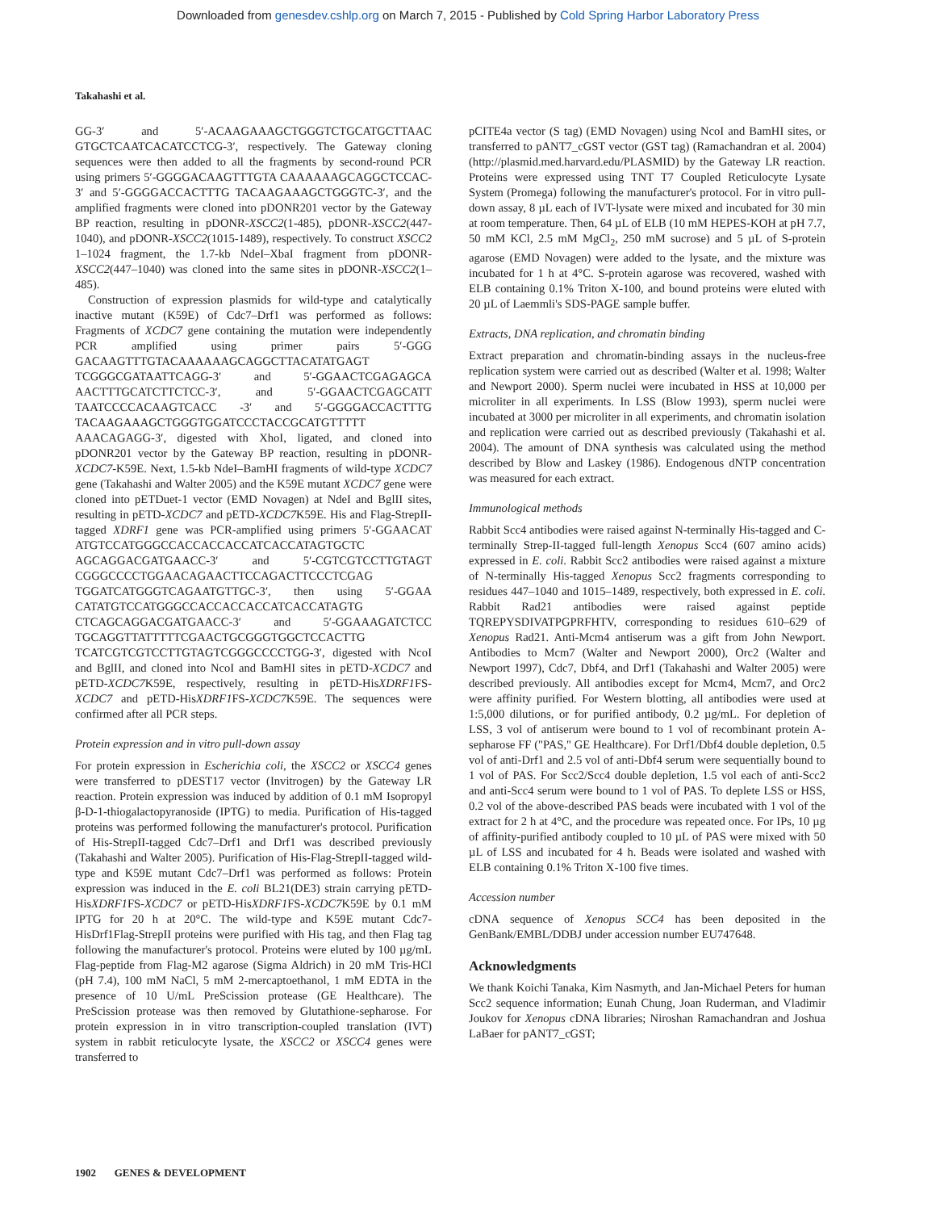Downloaded from genesdev.cshlp.org on March 7, 2015 - Published by Cold Spring Harbor Laboratory Press
Takahashi et al.
GG-3′ and 5′-ACAAGAAAGCTGGGTCTGCATGCTTAAC GTGCTCAATCACATCCTCG-3′, respectively. The Gateway cloning sequences were then added to all the fragments by second-round PCR using primers 5′-GGGGACAAGTTTGTA CAAAAAAGCAGGCTCCAC-3′ and 5′-GGGGACCACTTTG TACAAGAAAGCTGGGTC-3′, and the amplified fragments were cloned into pDONR201 vector by the Gateway BP reaction, resulting in pDONR-XSCC2(1-485), pDONR-XSCC2(447-1040), and pDONR-XSCC2(1015-1489), respectively. To construct XSCC2 1–1024 fragment, the 1.7-kb NdeI–XbaI fragment from pDONR-XSCC2(447–1040) was cloned into the same sites in pDONR-XSCC2(1–485).
Construction of expression plasmids for wild-type and catalytically inactive mutant (K59E) of Cdc7–Drf1 was performed as follows: Fragments of XCDC7 gene containing the mutation were independently PCR amplified using primer pairs 5′-GGG GACAAGTTTGTACAAAAAAGCAGGCTTACATATGAGT TCGGGCGATAATTCAGG-3′ and 5′-GGAACTCGAGAGCA AACTTTGCATCTTCTCC-3′, and 5′-GGAACTCGAGCATT TAATCCCCACAAGTCACC -3′ and 5′-GGGGACCACTTTG TACAAGAAAGCTGGGTGGATCCCTACCGCATGTTTTT AAACAGAGG-3′, digested with XhoI, ligated, and cloned into pDONR201 vector by the Gateway BP reaction, resulting in pDONR-XCDC7-K59E. Next, 1.5-kb NdeI–BamHI fragments of wild-type XCDC7 gene (Takahashi and Walter 2005) and the K59E mutant XCDC7 gene were cloned into pETDuet-1 vector (EMD Novagen) at NdeI and BglII sites, resulting in pETD-XCDC7 and pETD-XCDC7 K59E. His and Flag-StrepII-tagged XDRF1 gene was PCR-amplified using primers 5′-GGAACAT ATGTCCATGGGCCACCACCACCATCACCATAGTGCTC AGCAGGACGATGAACC-3′ and 5′-CGTCGTCCTTGTAGT CGGGCCCCTGGAACAGAACTTCCAGACTTCCCTCGAG TGGATCATGGGTCAGAATGTTGC-3′, then using 5′-GGAA CATATGTCCATGGGCCACCACCACCATCACCATAGTG CTCAGCAGGACGATGAACC-3′ and 5′-GGAAAGATCTCC TGCAGGTTATTTTTCGAACTGCGGGTGGCTCCACTTG TCATCGTCGTCCTTGTAGTCGGGCCCCTGG-3′, digested with NcoI and BglII, and cloned into NcoI and BamHI sites in pETD-XCDC7 and pETD-XCDC7 K59E, respectively, resulting in pETD-HisXDRF1 FS-XCDC7 and pETD-HisXDRF1 FS-XCDC7 K59E. The sequences were confirmed after all PCR steps.
Protein expression and in vitro pull-down assay
For protein expression in Escherichia coli, the XSCC2 or XSCC4 genes were transferred to pDEST17 vector (Invitrogen) by the Gateway LR reaction. Protein expression was induced by addition of 0.1 mM Isopropyl β-D-1-thiogalactopyranoside (IPTG) to media. Purification of His-tagged proteins was performed following the manufacturer's protocol. Purification of His-StrepII-tagged Cdc7–Drf1 and Drf1 was described previously (Takahashi and Walter 2005). Purification of His-Flag-StrepII-tagged wild-type and K59E mutant Cdc7–Drf1 was performed as follows: Protein expression was induced in the E. coli BL21(DE3) strain carrying pETD-HisXDRF1 FS-XCDC7 or pETD-HisXDRF1 FS-XCDC7 K59E by 0.1 mM IPTG for 20 h at 20°C. The wild-type and K59E mutant Cdc7-HisDrf1Flag-StrepII proteins were purified with His tag, and then Flag tag following the manufacturer's protocol. Proteins were eluted by 100 µg/mL Flag-peptide from Flag-M2 agarose (Sigma Aldrich) in 20 mM Tris-HCl (pH 7.4), 100 mM NaCl, 5 mM 2-mercaptoethanol, 1 mM EDTA in the presence of 10 U/mL PreScission protease (GE Healthcare). The PreScission protease was then removed by Glutathione-sepharose. For protein expression in in vitro transcription-coupled translation (IVT) system in rabbit reticulocyte lysate, the XSCC2 or XSCC4 genes were transferred to
pCITE4a vector (S tag) (EMD Novagen) using NcoI and BamHI sites, or transferred to pANT7_cGST vector (GST tag) (Ramachandran et al. 2004) (http://plasmid.med.harvard.edu/PLASMID) by the Gateway LR reaction. Proteins were expressed using TNT T7 Coupled Reticulocyte Lysate System (Promega) following the manufacturer's protocol. For in vitro pull-down assay, 8 µL each of IVT-lysate were mixed and incubated for 30 min at room temperature. Then, 64 µL of ELB (10 mM HEPES-KOH at pH 7.7, 50 mM KCl, 2.5 mM MgCl<sub>2</sub>, 250 mM sucrose) and 5 µL of S-protein agarose (EMD Novagen) were added to the lysate, and the mixture was incubated for 1 h at 4°C. S-protein agarose was recovered, washed with ELB containing 0.1% Triton X-100, and bound proteins were eluted with 20 µL of Laemmli's SDS-PAGE sample buffer.
Extracts, DNA replication, and chromatin binding
Extract preparation and chromatin-binding assays in the nucleus-free replication system were carried out as described (Walter et al. 1998; Walter and Newport 2000). Sperm nuclei were incubated in HSS at 10,000 per microliter in all experiments. In LSS (Blow 1993), sperm nuclei were incubated at 3000 per microliter in all experiments, and chromatin isolation and replication were carried out as described previously (Takahashi et al. 2004). The amount of DNA synthesis was calculated using the method described by Blow and Laskey (1986). Endogenous dNTP concentration was measured for each extract.
Immunological methods
Rabbit Scc4 antibodies were raised against N-terminally His-tagged and C-terminally Strep-II-tagged full-length Xenopus Scc4 (607 amino acids) expressed in E. coli. Rabbit Scc2 antibodies were raised against a mixture of N-terminally His-tagged Xenopus Scc2 fragments corresponding to residues 447–1040 and 1015–1489, respectively, both expressed in E. coli. Rabbit Rad21 antibodies were raised against peptide TQREPYSDIVATPGPRFHTV, corresponding to residues 610–629 of Xenopus Rad21. Anti-Mcm4 antiserum was a gift from John Newport. Antibodies to Mcm7 (Walter and Newport 2000), Orc2 (Walter and Newport 1997), Cdc7, Dbf4, and Drf1 (Takahashi and Walter 2005) were described previously. All antibodies except for Mcm4, Mcm7, and Orc2 were affinity purified. For Western blotting, all antibodies were used at 1:5,000 dilutions, or for purified antibody, 0.2 µg/mL. For depletion of LSS, 3 vol of antiserum were bound to 1 vol of recombinant protein A-sepharose FF ("PAS," GE Healthcare). For Drf1/Dbf4 double depletion, 0.5 vol of anti-Drf1 and 2.5 vol of anti-Dbf4 serum were sequentially bound to 1 vol of PAS. For Scc2/Scc4 double depletion, 1.5 vol each of anti-Scc2 and anti-Scc4 serum were bound to 1 vol of PAS. To deplete LSS or HSS, 0.2 vol of the above-described PAS beads were incubated with 1 vol of the extract for 2 h at 4°C, and the procedure was repeated once. For IPs, 10 µg of affinity-purified antibody coupled to 10 µL of PAS were mixed with 50 µL of LSS and incubated for 4 h. Beads were isolated and washed with ELB containing 0.1% Triton X-100 five times.
Accession number
cDNA sequence of Xenopus SCC4 has been deposited in the GenBank/EMBL/DDBJ under accession number EU747648.
Acknowledgments
We thank Koichi Tanaka, Kim Nasmyth, and Jan-Michael Peters for human Scc2 sequence information; Eunah Chung, Joan Ruderman, and Vladimir Joukov for Xenopus cDNA libraries; Niroshan Ramachandran and Joshua LaBaer for pANT7_cGST;
1902 GENES & DEVELOPMENT